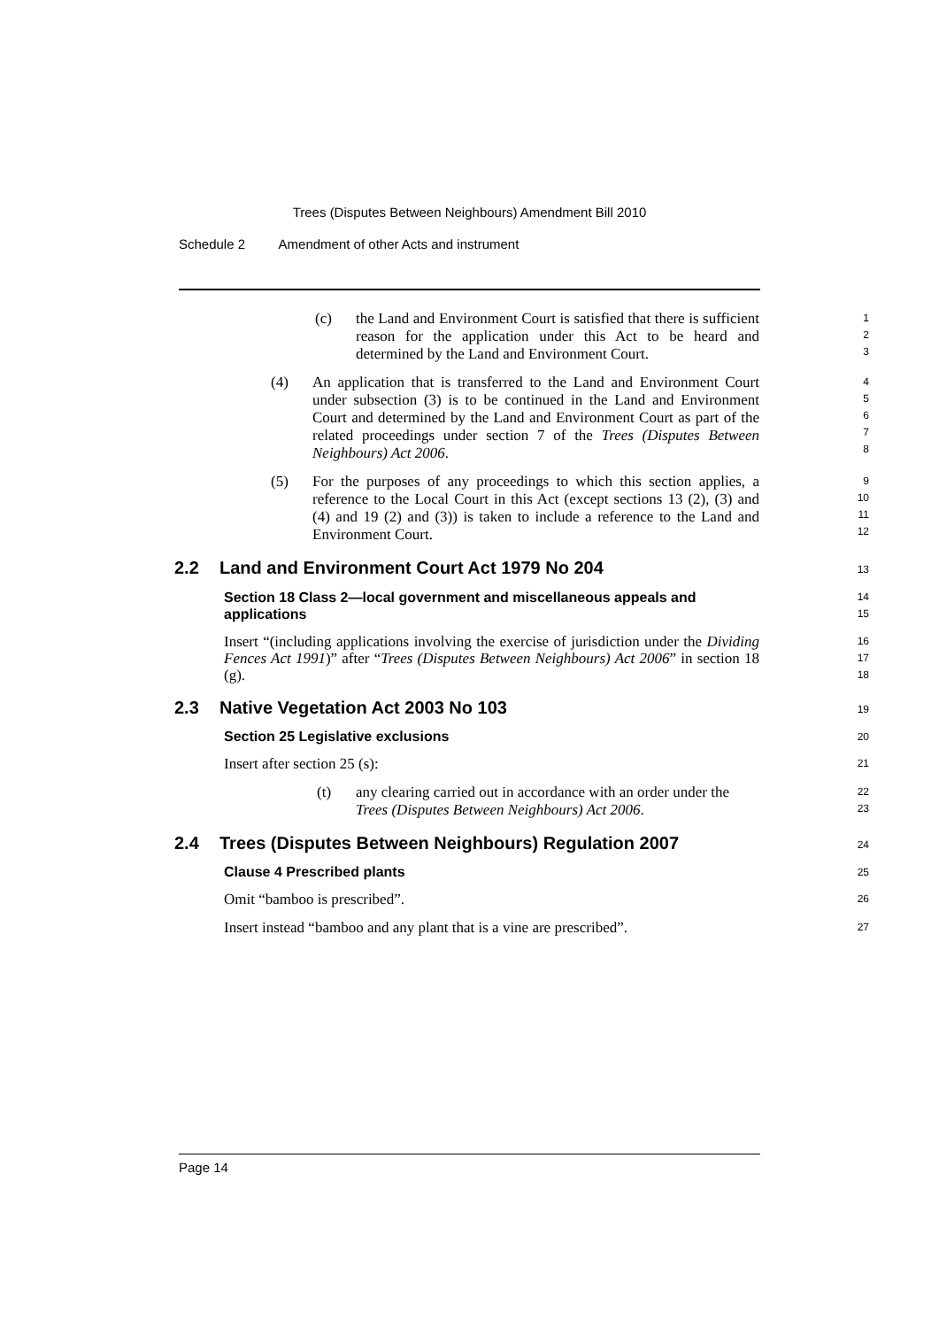Trees (Disputes Between Neighbours) Amendment Bill 2010
Schedule 2 Amendment of other Acts and instrument
1
2
3
(c) the Land and Environment Court is satisfied that there is sufficient reason for the application under this Act to be heard and determined by the Land and Environment Court.
4
5
6
7
8
(4) An application that is transferred to the Land and Environment Court under subsection (3) is to be continued in the Land and Environment Court and determined by the Land and Environment Court as part of the related proceedings under section 7 of the Trees (Disputes Between Neighbours) Act 2006.
9
10
11
12
(5) For the purposes of any proceedings to which this section applies, a reference to the Local Court in this Act (except sections 13 (2), (3) and (4) and 19 (2) and (3)) is taken to include a reference to the Land and Environment Court.
2.2 Land and Environment Court Act 1979 No 204 13
Section 18 Class 2—local government and miscellaneous appeals and applications 14
15
Insert “(including applications involving the exercise of jurisdiction under the Dividing Fences Act 1991)” after “Trees (Disputes Between Neighbours) Act 2006” in section 18 (g). 16
17
18
2.3 Native Vegetation Act 2003 No 103 19
Section 25 Legislative exclusions 20
Insert after section 25 (s): 21
22
23
(t) any clearing carried out in accordance with an order under the Trees (Disputes Between Neighbours) Act 2006.
2.4 Trees (Disputes Between Neighbours) Regulation 2007 24
Clause 4 Prescribed plants 25
Omit “bamboo is prescribed”. 26
Insert instead “bamboo and any plant that is a vine are prescribed”. 27
Page 14